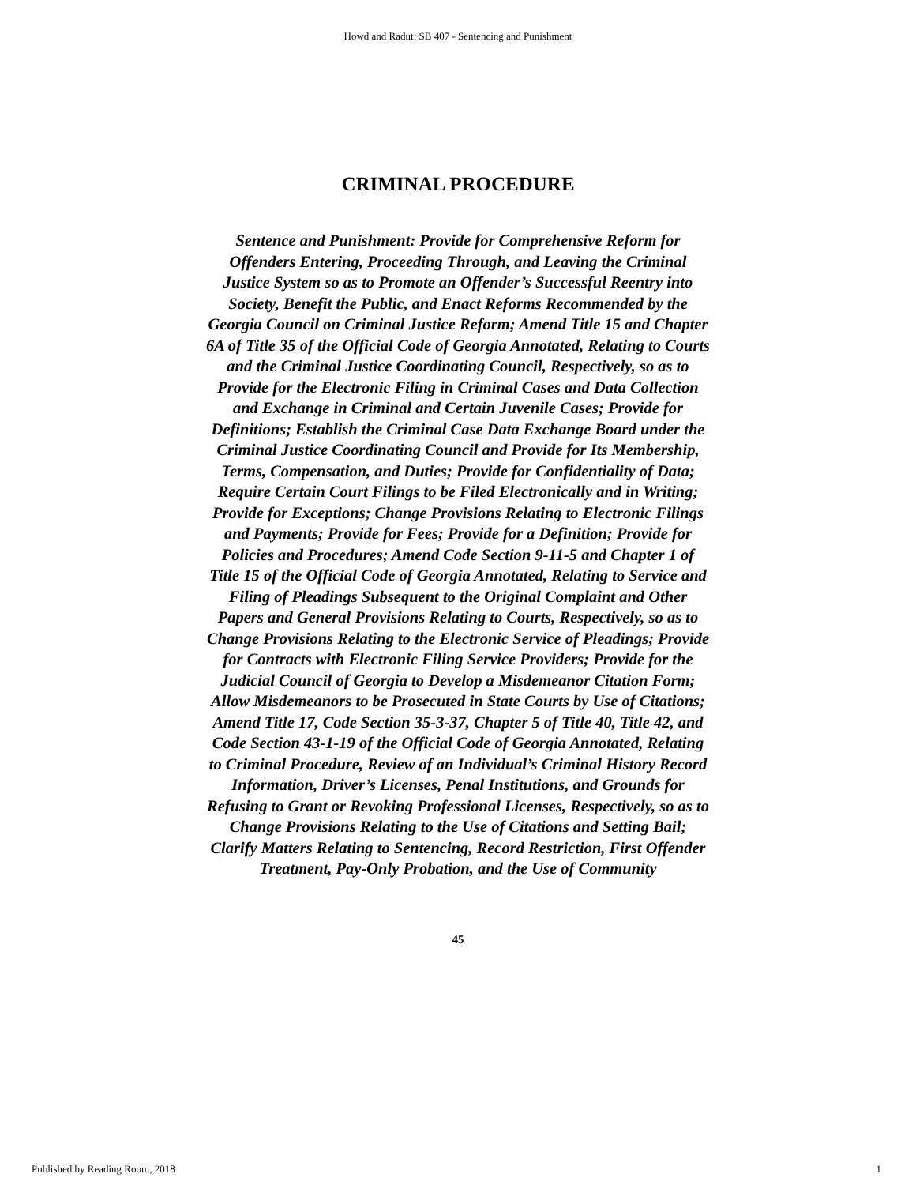Howd and Radut: SB 407 - Sentencing and Punishment
CRIMINAL PROCEDURE
Sentence and Punishment: Provide for Comprehensive Reform for Offenders Entering, Proceeding Through, and Leaving the Criminal Justice System so as to Promote an Offender’s Successful Reentry into Society, Benefit the Public, and Enact Reforms Recommended by the Georgia Council on Criminal Justice Reform; Amend Title 15 and Chapter 6A of Title 35 of the Official Code of Georgia Annotated, Relating to Courts and the Criminal Justice Coordinating Council, Respectively, so as to Provide for the Electronic Filing in Criminal Cases and Data Collection and Exchange in Criminal and Certain Juvenile Cases; Provide for Definitions; Establish the Criminal Case Data Exchange Board under the Criminal Justice Coordinating Council and Provide for Its Membership, Terms, Compensation, and Duties; Provide for Confidentiality of Data; Require Certain Court Filings to be Filed Electronically and in Writing; Provide for Exceptions; Change Provisions Relating to Electronic Filings and Payments; Provide for Fees; Provide for a Definition; Provide for Policies and Procedures; Amend Code Section 9-11-5 and Chapter 1 of Title 15 of the Official Code of Georgia Annotated, Relating to Service and Filing of Pleadings Subsequent to the Original Complaint and Other Papers and General Provisions Relating to Courts, Respectively, so as to Change Provisions Relating to the Electronic Service of Pleadings; Provide for Contracts with Electronic Filing Service Providers; Provide for the Judicial Council of Georgia to Develop a Misdemeanor Citation Form; Allow Misdemeanors to be Prosecuted in State Courts by Use of Citations; Amend Title 17, Code Section 35-3-37, Chapter 5 of Title 40, Title 42, and Code Section 43-1-19 of the Official Code of Georgia Annotated, Relating to Criminal Procedure, Review of an Individual’s Criminal History Record Information, Driver’s Licenses, Penal Institutions, and Grounds for Refusing to Grant or Revoking Professional Licenses, Respectively, so as to Change Provisions Relating to the Use of Citations and Setting Bail; Clarify Matters Relating to Sentencing, Record Restriction, First Offender Treatment, Pay-Only Probation, and the Use of Community
45
Published by Reading Room, 2018 1